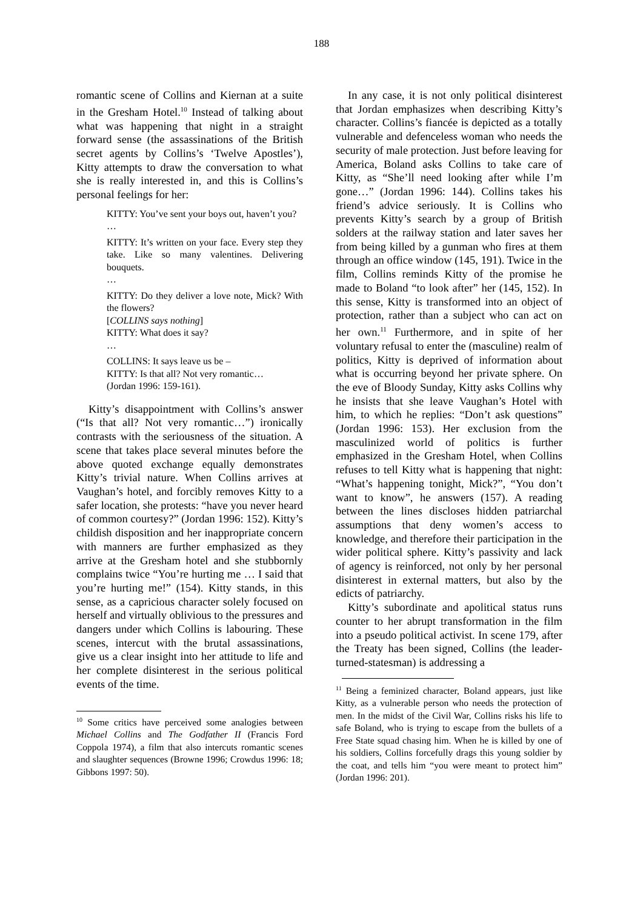188
romantic scene of Collins and Kiernan at a suite in the Gresham Hotel.<sup>10</sup> Instead of talking about what was happening that night in a straight forward sense (the assassinations of the British secret agents by Collins’s ‘Twelve Apostles’), Kitty attempts to draw the conversation to what she is really interested in, and this is Collins’s personal feelings for her:
KITTY: You’ve sent your boys out, haven’t you?
…
KITTY: It’s written on your face. Every step they take. Like so many valentines. Delivering bouquets.
…
KITTY: Do they deliver a love note, Mick? With the flowers?
[COLLINS says nothing]
KITTY: What does it say?
…
COLLINS: It says leave us be –
KITTY: Is that all? Not very romantic…
(Jordan 1996: 159-161).
Kitty’s disappointment with Collins’s answer (“Is that all? Not very romantic…”) ironically contrasts with the seriousness of the situation. A scene that takes place several minutes before the above quoted exchange equally demonstrates Kitty’s trivial nature. When Collins arrives at Vaughan’s hotel, and forcibly removes Kitty to a safer location, she protests: “have you never heard of common courtesy?” (Jordan 1996: 152). Kitty’s childish disposition and her inappropriate concern with manners are further emphasized as they arrive at the Gresham hotel and she stubbornly complains twice “You’re hurting me … I said that you’re hurting me!” (154). Kitty stands, in this sense, as a capricious character solely focused on herself and virtually oblivious to the pressures and dangers under which Collins is labouring. These scenes, intercut with the brutal assassinations, give us a clear insight into her attitude to life and her complete disinterest in the serious political events of the time.
<sup>10</sup> Some critics have perceived some analogies between Michael Collins and The Godfather II (Francis Ford Coppola 1974), a film that also intercuts romantic scenes and slaughter sequences (Browne 1996; Crowdus 1996: 18; Gibbons 1997: 50).
In any case, it is not only political disinterest that Jordan emphasizes when describing Kitty’s character. Collins’s fiancée is depicted as a totally vulnerable and defenceless woman who needs the security of male protection. Just before leaving for America, Boland asks Collins to take care of Kitty, as “She’ll need looking after while I’m gone…” (Jordan 1996: 144). Collins takes his friend’s advice seriously. It is Collins who prevents Kitty’s search by a group of British solders at the railway station and later saves her from being killed by a gunman who fires at them through an office window (145, 191). Twice in the film, Collins reminds Kitty of the promise he made to Boland “to look after” her (145, 152). In this sense, Kitty is transformed into an object of protection, rather than a subject who can act on her own.<sup>11</sup> Furthermore, and in spite of her voluntary refusal to enter the (masculine) realm of politics, Kitty is deprived of information about what is occurring beyond her private sphere. On the eve of Bloody Sunday, Kitty asks Collins why he insists that she leave Vaughan’s Hotel with him, to which he replies: “Don’t ask questions” (Jordan 1996: 153). Her exclusion from the masculinized world of politics is further emphasized in the Gresham Hotel, when Collins refuses to tell Kitty what is happening that night: “What’s happening tonight, Mick?”, “You don’t want to know”, he answers (157). A reading between the lines discloses hidden patriarchal assumptions that deny women’s access to knowledge, and therefore their participation in the wider political sphere. Kitty’s passivity and lack of agency is reinforced, not only by her personal disinterest in external matters, but also by the edicts of patriarchy.
Kitty’s subordinate and apolitical status runs counter to her abrupt transformation in the film into a pseudo political activist. In scene 179, after the Treaty has been signed, Collins (the leader-turned-statesman) is addressing a
<sup>11</sup> Being a feminized character, Boland appears, just like Kitty, as a vulnerable person who needs the protection of men. In the midst of the Civil War, Collins risks his life to safe Boland, who is trying to escape from the bullets of a Free State squad chasing him. When he is killed by one of his soldiers, Collins forcefully drags this young soldier by the coat, and tells him “you were meant to protect him” (Jordan 1996: 201).